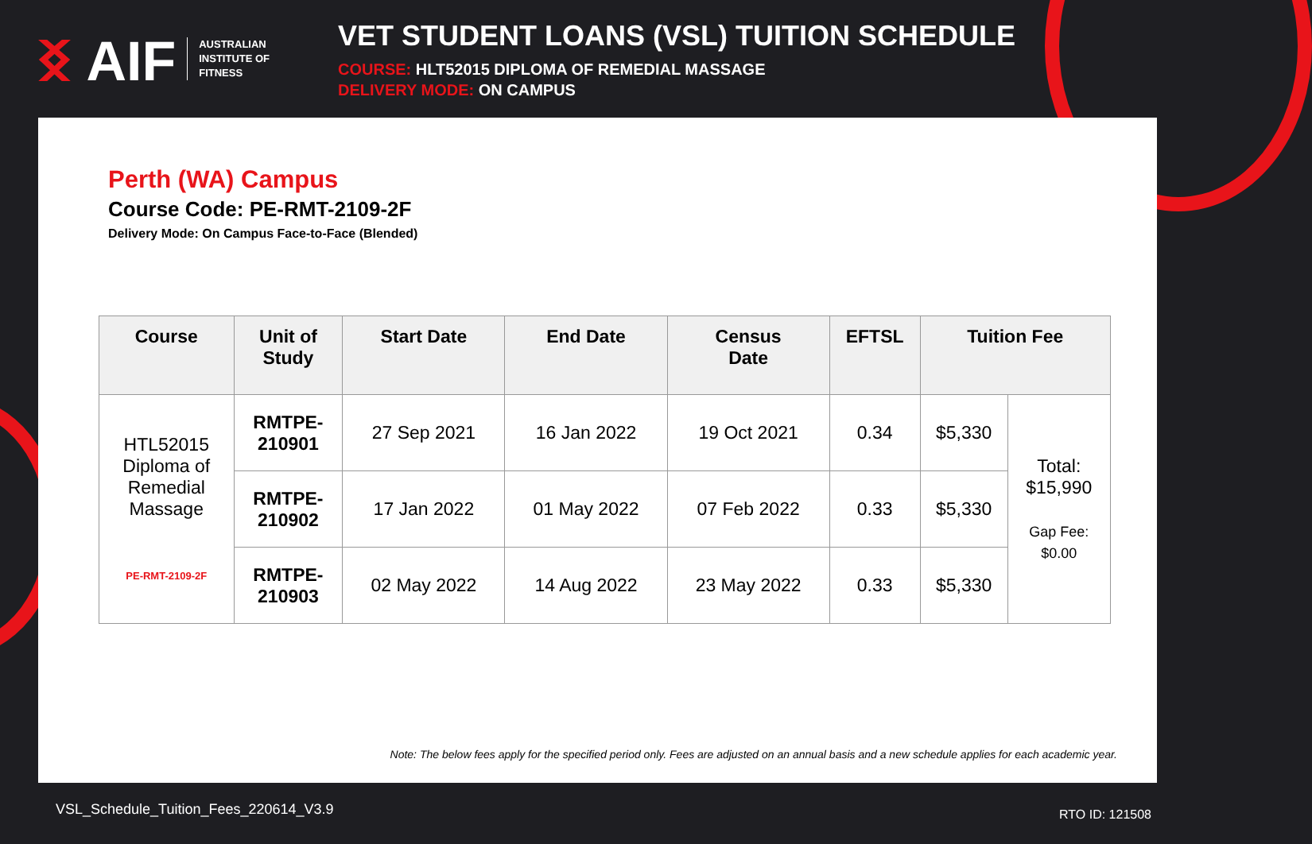ᛝ AIF AUSTRALIAN
INSTITUTE OF
FITNESS
VET STUDENT LOANS (VSL) TUITION SCHEDULE
COURSE: HLT52015 DIPLOMA OF REMEDIAL MASSAGE
DELIVERY MODE: ON CAMPUS
Perth (WA) Campus
Course Code: PE-RMT-2109-2F
Delivery Mode: On Campus Face-to-Face (Blended)
| Course | Unit of Study | Start Date | End Date | Census Date | EFTSL | Tuition Fee | |
| --- | --- | --- | --- | --- | --- | --- | --- |
| HTL52015 Diploma of Remedial Massage PE-RMT-2109-2F | RMTPE- 210901 | 27 Sep 2021 | 16 Jan 2022 | 19 Oct 2021 | 0.34 | $5,330 | Total: $15,990 Gap Fee: $0.00 |
| | RMTPE- 210902 | 17 Jan 2022 | 01 May 2022 | 07 Feb 2022 | 0.33 | $5,330 | |
| | RMTPE- 210903 | 02 May 2022 | 14 Aug 2022 | 23 May 2022 | 0.33 | $5,330 | |
Note: The below fees apply for the specified period only. Fees are adjusted on an annual basis and a new schedule applies for each academic year.
VSL_Schedule_Tuition_Fees_220614_V3.9
RTO ID: 121508